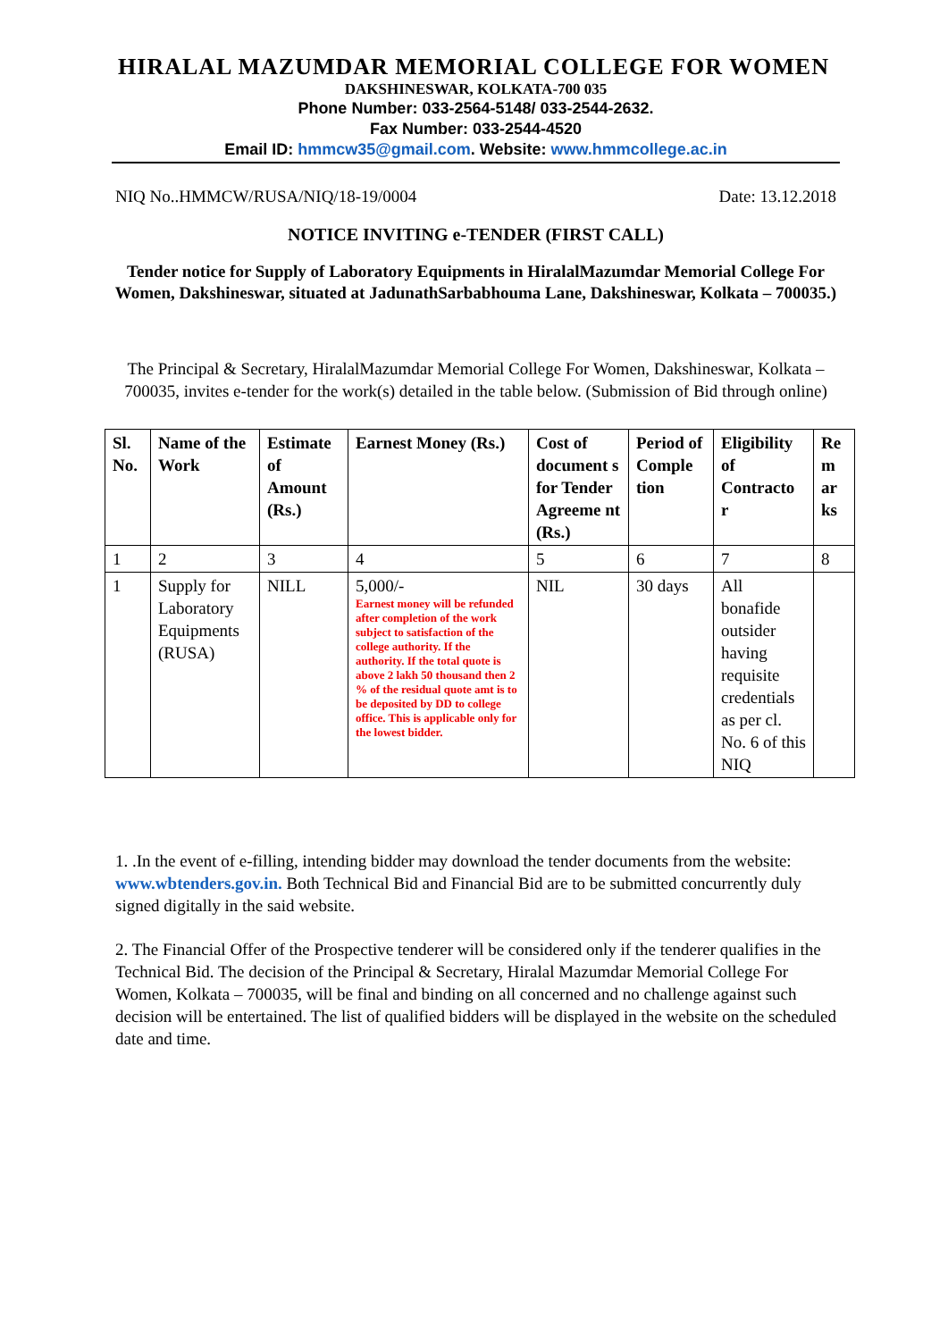HIRALAL MAZUMDAR MEMORIAL COLLEGE FOR WOMEN
DAKSHINESWAR, KOLKATA-700 035
Phone Number: 033-2564-5148/ 033-2544-2632.
Fax Number: 033-2544-4520
Email ID: hmmcw35@gmail.com. Website: www.hmmcollege.ac.in
NIQ No..HMMCW/RUSA/NIQ/18-19/0004 Date: 13.12.2018
NOTICE INVITING e-TENDER (FIRST CALL)
Tender notice for Supply of Laboratory Equipments in HiralalMazumdar Memorial College For Women, Dakshineswar, situated at JadunathSarbabhouma Lane, Dakshineswar, Kolkata – 700035.)
The Principal & Secretary, HiralalMazumdar Memorial College For Women, Dakshineswar, Kolkata – 700035, invites e-tender for the work(s) detailed in the table below. (Submission of Bid through online)
| Sl. No. | Name of the Work | Estimate of Amount (Rs.) | Earnest Money (Rs.) | Cost of document s for Tender Agreeme nt (Rs.) | Period of Comple tion | Eligibility of Contracto r | Re m ar ks |
| --- | --- | --- | --- | --- | --- | --- | --- |
| 1 | 2 | 3 | 4 | 5 | 6 | 7 | 8 |
| 1 | Supply for Laboratory Equipments (RUSA) | NILL | 5,000/- Earnest money will be refunded after completion of the work subject to satisfaction of the college authority. If the authority. If the total quote is above 2 lakh 50 thousand then 2 % of the residual quote amt is to be deposited by DD to college office. This is applicable only for the lowest bidder. | NIL | 30 days | All bonafide outsider having requisite credentials as per cl. No. 6 of this NIQ | |
1. .In the event of e-filling, intending bidder may download the tender documents from the website: www.wbtenders.gov.in. Both Technical Bid and Financial Bid are to be submitted concurrently duly signed digitally in the said website.
2. The Financial Offer of the Prospective tenderer will be considered only if the tenderer qualifies in the Technical Bid. The decision of the Principal & Secretary, Hiralal Mazumdar Memorial College For Women, Kolkata – 700035, will be final and binding on all concerned and no challenge against such decision will be entertained. The list of qualified bidders will be displayed in the website on the scheduled date and time.